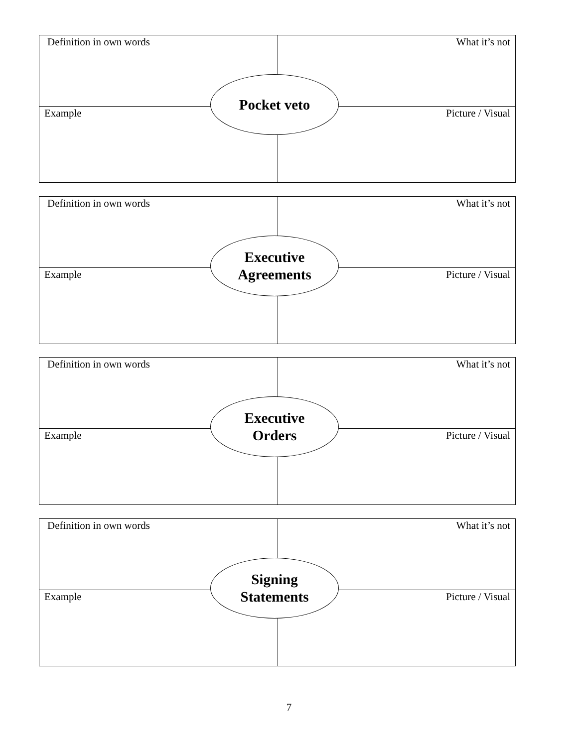Definition in own words What it’s not
Example Picture / Visual
Pocket veto
Definition in own words What it’s not
Example Picture / Visual
Executive
Agreements
Definition in own words What it’s not
Example Picture / Visual
Executive
Orders
Definition in own words What it’s not
Example Picture / Visual
Signing
Statements
7